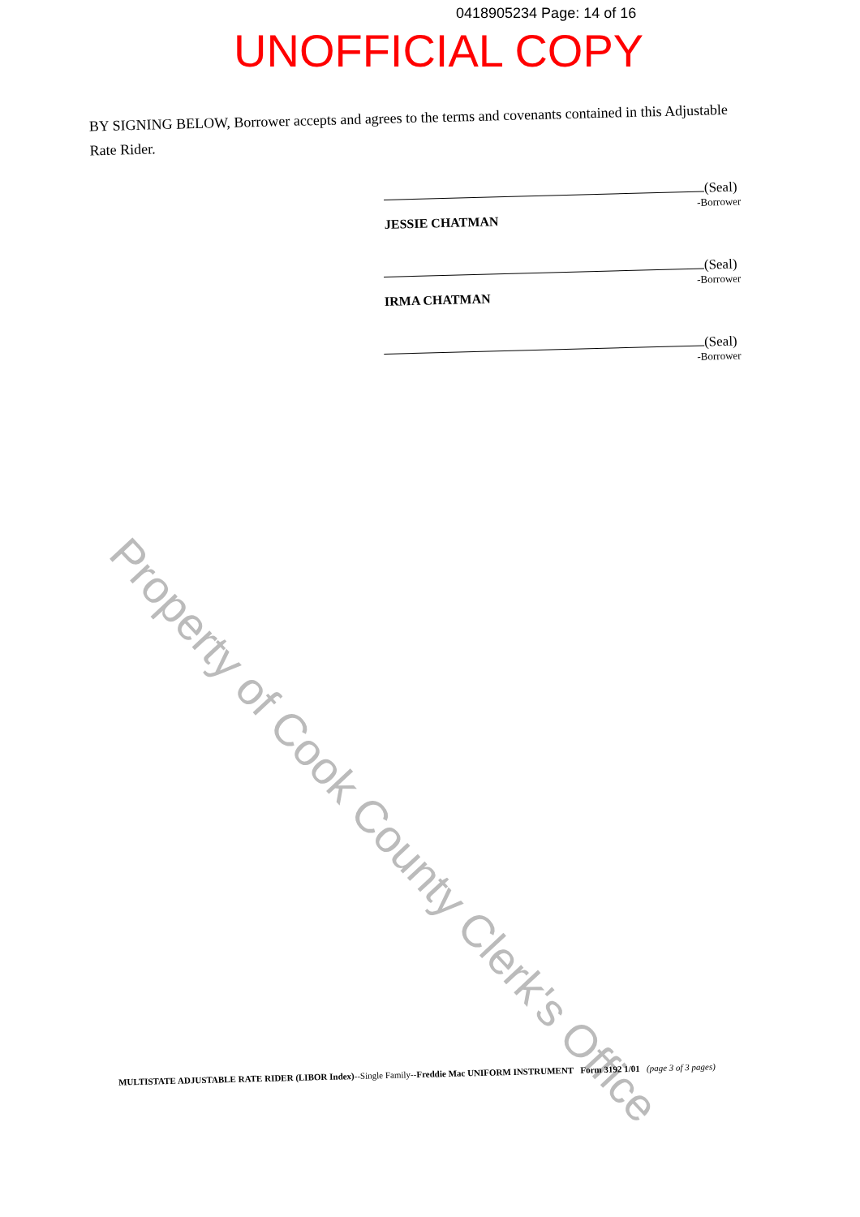0418905234 Page: 14 of 16
UNOFFICIAL COPY
BY SIGNING BELOW, Borrower accepts and agrees to the terms and covenants contained in this Adjustable Rate Rider.
(Seal)
-Borrower
JESSIE CHATMAN
(Seal)
-Borrower
IRMA CHATMAN
(Seal)
-Borrower
Property of Cook County Clerk's Office
MULTISTATE ADJUSTABLE RATE RIDER (LIBOR Index)--Single Family--Freddie Mac UNIFORM INSTRUMENT Form 3192 1/01 (page 3 of 3 pages)